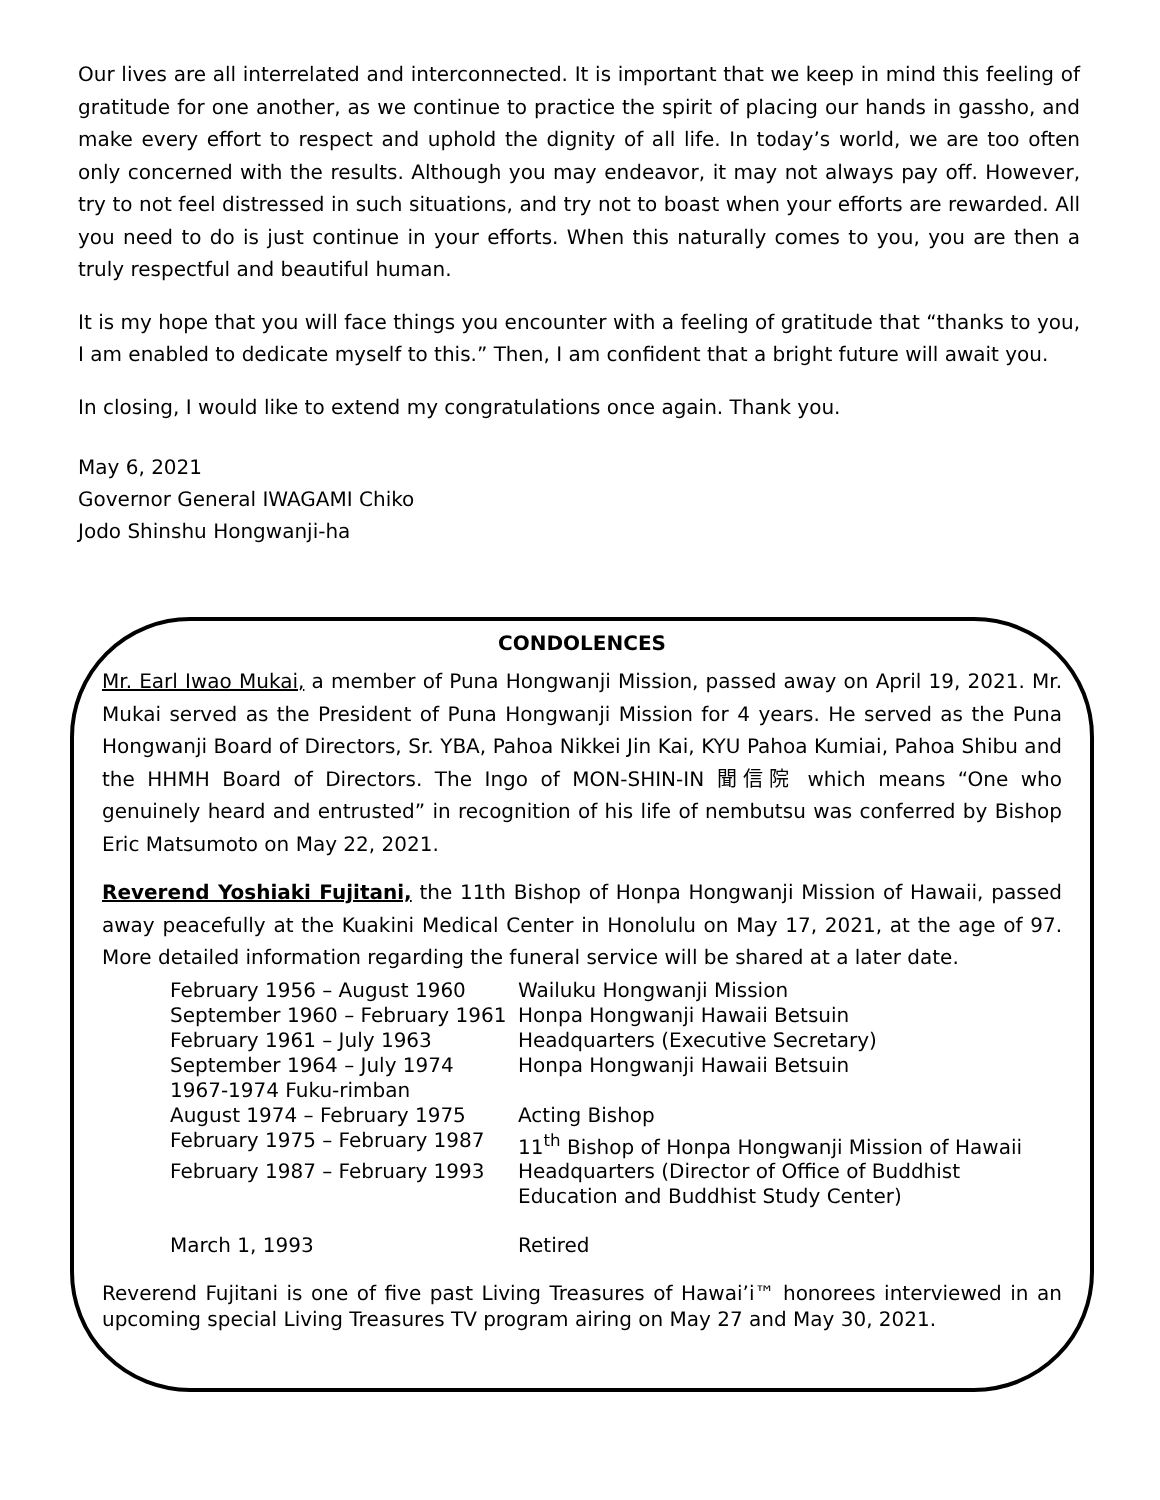Our lives are all interrelated and interconnected. It is important that we keep in mind this feeling of gratitude for one another, as we continue to practice the spirit of placing our hands in gassho, and make every effort to respect and uphold the dignity of all life. In today’s world, we are too often only concerned with the results. Although you may endeavor, it may not always pay off. However, try to not feel distressed in such situations, and try not to boast when your efforts are rewarded. All you need to do is just continue in your efforts. When this naturally comes to you, you are then a truly respectful and beautiful human.
It is my hope that you will face things you encounter with a feeling of gratitude that “thanks to you, I am enabled to dedicate myself to this.” Then, I am confident that a bright future will await you.
In closing, I would like to extend my congratulations once again. Thank you.
May 6, 2021
Governor General IWAGAMI Chiko
Jodo Shinshu Hongwanji-ha
CONDOLENCES
Mr. Earl Iwao Mukai, a member of Puna Hongwanji Mission, passed away on April 19, 2021. Mr. Mukai served as the President of Puna Hongwanji Mission for 4 years. He served as the Puna Hongwanji Board of Directors, Sr. YBA, Pahoa Nikkei Jin Kai, KYU Pahoa Kumiai, Pahoa Shibu and the HHMH Board of Directors. The Ingo of MON-SHIN-IN 聞信院 which means “One who genuinely heard and entrusted” in recognition of his life of nembutsu was conferred by Bishop Eric Matsumoto on May 22, 2021.
Reverend Yoshiaki Fujitani, the 11th Bishop of Honpa Hongwanji Mission of Hawaii, passed away peacefully at the Kuakini Medical Center in Honolulu on May 17, 2021, at the age of 97. More detailed information regarding the funeral service will be shared at a later date.
| February 1956 – August 1960 | Wailuku Hongwanji Mission |
| September 1960 – February 1961 | Honpa Hongwanji Hawaii Betsuin |
| February 1961 – July 1963 | Headquarters (Executive Secretary) |
| September 1964 – July 1974 | Honpa Hongwanji Hawaii Betsuin |
| 1967-1974 Fuku-rimban | |
| August 1974 – February 1975 | Acting Bishop |
| February 1975 – February 1987 | 11<sup>th</sup> Bishop of Honpa Hongwanji Mission of Hawaii |
| February 1987 – February 1993 | Headquarters (Director of Office of Buddhist Education and Buddhist Study Center) |
| March 1, 1993 | Retired |
Reverend Fujitani is one of five past Living Treasures of Hawai’i™ honorees interviewed in an upcoming special Living Treasures TV program airing on May 27 and May 30, 2021.